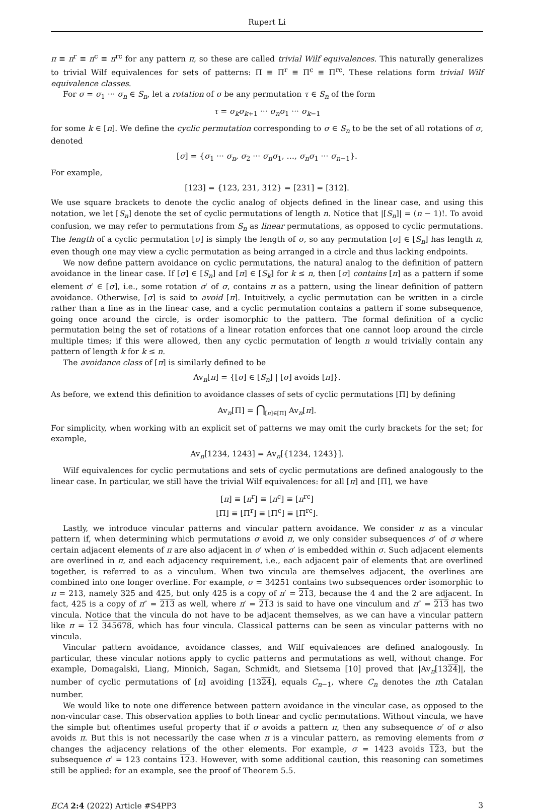Rupert Li
π ≡ π<sup>r</sup> ≡ π<sup>c</sup> ≡ π<sup>rc</sup> for any pattern π, so these are called trivial Wilf equivalences. This naturally generalizes to trivial Wilf equivalences for sets of patterns: Π ≡ Π<sup>r</sup> ≡ Π<sup>c</sup> ≡ Π<sup>rc</sup>. These relations form trivial Wilf equivalence classes.
For σ = σ<sub>1</sub> ··· σ<sub>n</sub> ∈ S<sub>n</sub>, let a rotation of σ be any permutation τ ∈ S<sub>n</sub> of the form
τ = σ<sub>k</sub>σ<sub>k+1</sub> ··· σ<sub>n</sub>σ<sub>1</sub> ··· σ<sub>k−1</sub>
for some k ∈ [n]. We define the cyclic permutation corresponding to σ ∈ S<sub>n</sub> to be the set of all rotations of σ, denoted
[σ] = {σ<sub>1</sub> ··· σ<sub>n</sub>, σ<sub>2</sub> ··· σ<sub>n</sub>σ<sub>1</sub>, …, σ<sub>n</sub>σ<sub>1</sub> ··· σ<sub>n−1</sub>}.
For example,
[123] = {123, 231, 312} = [231] = [312].
We use square brackets to denote the cyclic analog of objects defined in the linear case, and using this notation, we let [S<sub>n</sub>] denote the set of cyclic permutations of length n. Notice that |[S<sub>n</sub>]| = (n − 1)!. To avoid confusion, we may refer to permutations from S<sub>n</sub> as linear permutations, as opposed to cyclic permutations. The length of a cyclic permutation [σ] is simply the length of σ, so any permutation [σ] ∈ [S<sub>n</sub>] has length n, even though one may view a cyclic permutation as being arranged in a circle and thus lacking endpoints.
We now define pattern avoidance on cyclic permutations, the natural analog to the definition of pattern avoidance in the linear case. If [σ] ∈ [S<sub>n</sub>] and [π] ∈ [S<sub>k</sub>] for k ≤ n, then [σ] contains [π] as a pattern if some element σ′ ∈ [σ], i.e., some rotation σ′ of σ, contains π as a pattern, using the linear definition of pattern avoidance. Otherwise, [σ] is said to avoid [π]. Intuitively, a cyclic permutation can be written in a circle rather than a line as in the linear case, and a cyclic permutation contains a pattern if some subsequence, going once around the circle, is order isomorphic to the pattern. The formal definition of a cyclic permutation being the set of rotations of a linear rotation enforces that one cannot loop around the circle multiple times; if this were allowed, then any cyclic permutation of length n would trivially contain any pattern of length k for k ≤ n.
The avoidance class of [π] is similarly defined to be
Av<sub>n</sub>[π] = {[σ] ∈ [S<sub>n</sub>] | [σ] avoids [π]}.
As before, we extend this definition to avoidance classes of sets of cyclic permutations [Π] by defining
Av<sub>n</sub>[Π] = ⋂<sub>[π]∈[Π]</sub> Av<sub>n</sub>[π].
For simplicity, when working with an explicit set of patterns we may omit the curly brackets for the set; for example,
Av<sub>n</sub>[1234, 1243] = Av<sub>n</sub>[{1234, 1243}].
Wilf equivalences for cyclic permutations and sets of cyclic permutations are defined analogously to the linear case. In particular, we still have the trivial Wilf equivalences: for all [π] and [Π], we have
[π] ≡ [π<sup>r</sup>] ≡ [π<sup>c</sup>] ≡ [π<sup>rc</sup>]
[Π] ≡ [Π<sup>r</sup>] ≡ [Π<sup>c</sup>] ≡ [Π<sup>rc</sup>].
Lastly, we introduce vincular patterns and vincular pattern avoidance. We consider π as a vincular pattern if, when determining which permutations σ avoid π, we only consider subsequences σ′ of σ where certain adjacent elements of π are also adjacent in σ′ when σ′ is embedded within σ. Such adjacent elements are overlined in π, and each adjacency requirement, i.e., each adjacent pair of elements that are overlined together, is referred to as a vinculum. When two vincula are themselves adjacent, the overlines are combined into one longer overline. For example, σ = 34251 contains two subsequences order isomorphic to π = 213, namely 325 and 425, but only 425 is a copy of π′ = 213, because the 4 and the 2 are adjacent. In fact, 425 is a copy of π″ = 213 as well, where π′ = 213 is said to have one vinculum and π″ = 213 has two vincula. Notice that the vincula do not have to be adjacent themselves, as we can have a vincular pattern like π = 12 345678, which has four vincula. Classical patterns can be seen as vincular patterns with no vincula.
Vincular pattern avoidance, avoidance classes, and Wilf equivalences are defined analogously. In particular, these vincular notions apply to cyclic patterns and permutations as well, without change. For example, Domagalski, Liang, Minnich, Sagan, Schmidt, and Sietsema [10] proved that |Av<sub>n</sub>[1324]|, the number of cyclic permutations of [n] avoiding [1324], equals C<sub>n−1</sub>, where C<sub>n</sub> denotes the nth Catalan number.
We would like to note one difference between pattern avoidance in the vincular case, as opposed to the non-vincular case. This observation applies to both linear and cyclic permutations. Without vincula, we have the simple but oftentimes useful property that if σ avoids a pattern π, then any subsequence σ′ of σ also avoids π. But this is not necessarily the case when π is a vincular pattern, as removing elements from σ changes the adjacency relations of the other elements. For example, σ = 1423 avoids 123, but the subsequence σ′ = 123 contains 123. However, with some additional caution, this reasoning can sometimes still be applied: for an example, see the proof of Theorem 5.5.
ECA 2:4 (2022) Article #S4PP3 3